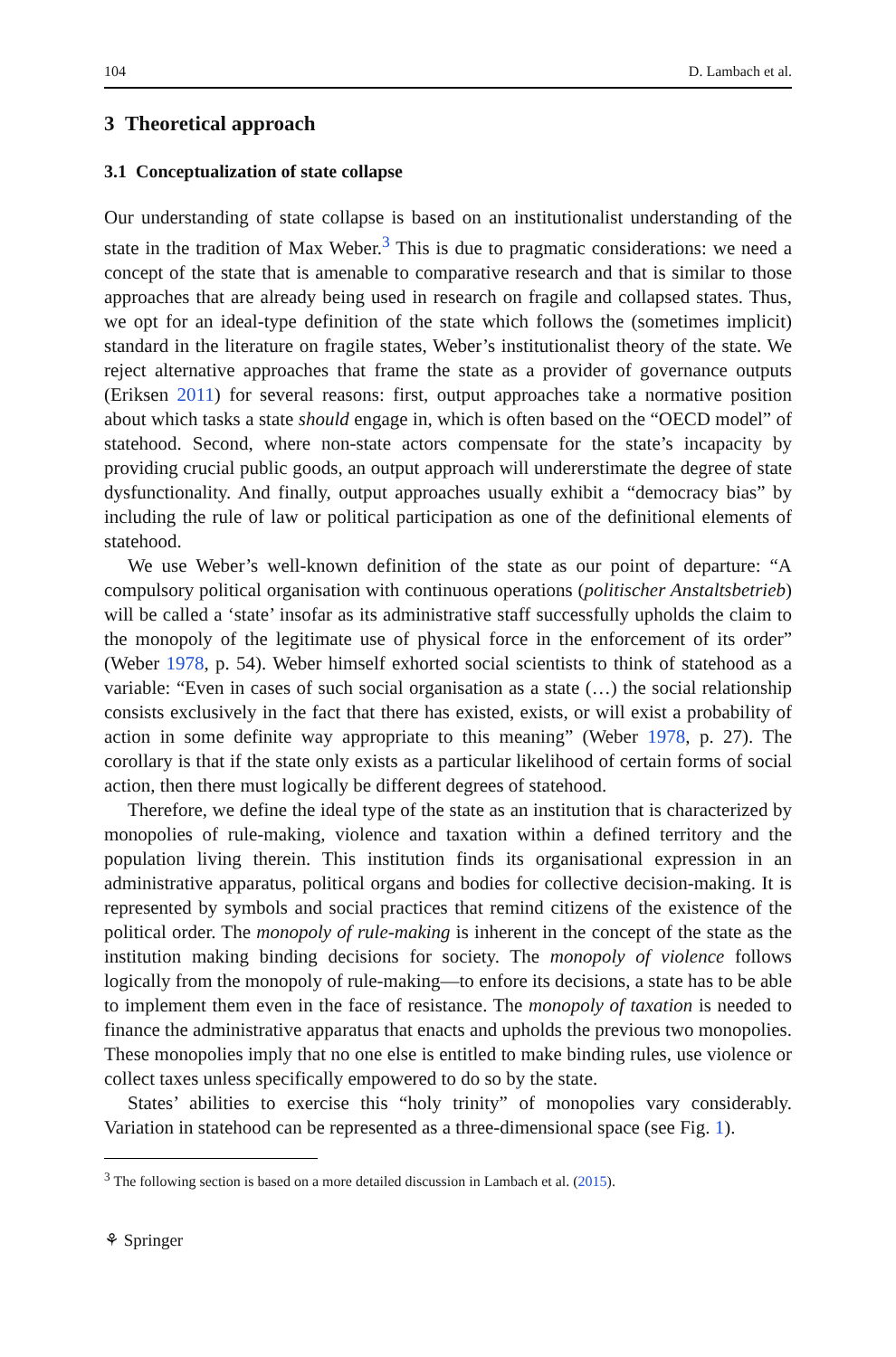104 D. Lambach et al.
3 Theoretical approach
3.1 Conceptualization of state collapse
Our understanding of state collapse is based on an institutionalist understanding of the state in the tradition of Max Weber.<sup>3</sup> This is due to pragmatic considerations: we need a concept of the state that is amenable to comparative research and that is similar to those approaches that are already being used in research on fragile and collapsed states. Thus, we opt for an ideal-type definition of the state which follows the (sometimes implicit) standard in the literature on fragile states, Weber’s institutionalist theory of the state. We reject alternative approaches that frame the state as a provider of governance outputs (Eriksen 2011) for several reasons: first, output approaches take a normative position about which tasks a state should engage in, which is often based on the “OECD model” of statehood. Second, where non-state actors compensate for the state’s incapacity by providing crucial public goods, an output approach will undererstimate the degree of state dysfunctionality. And finally, output approaches usually exhibit a “democracy bias” by including the rule of law or political participation as one of the definitional elements of statehood.
We use Weber’s well-known definition of the state as our point of departure: “A compulsory political organisation with continuous operations (politischer Anstaltsbetrieb) will be called a ‘state’ insofar as its administrative staff successfully upholds the claim to the monopoly of the legitimate use of physical force in the enforcement of its order” (Weber 1978, p. 54). Weber himself exhorted social scientists to think of statehood as a variable: “Even in cases of such social organisation as a state (…) the social relationship consists exclusively in the fact that there has existed, exists, or will exist a probability of action in some definite way appropriate to this meaning” (Weber 1978, p. 27). The corollary is that if the state only exists as a particular likelihood of certain forms of social action, then there must logically be different degrees of statehood.
Therefore, we define the ideal type of the state as an institution that is characterized by monopolies of rule-making, violence and taxation within a defined territory and the population living therein. This institution finds its organisational expression in an administrative apparatus, political organs and bodies for collective decision-making. It is represented by symbols and social practices that remind citizens of the existence of the political order. The monopoly of rule-making is inherent in the concept of the state as the institution making binding decisions for society. The monopoly of violence follows logically from the monopoly of rule-making—to enfore its decisions, a state has to be able to implement them even in the face of resistance. The monopoly of taxation is needed to finance the administrative apparatus that enacts and upholds the previous two monopolies. These monopolies imply that no one else is entitled to make binding rules, use violence or collect taxes unless specifically empowered to do so by the state.
States’ abilities to exercise this “holy trinity” of monopolies vary considerably. Variation in statehood can be represented as a three-dimensional space (see Fig. 1).
<sup>3</sup> The following section is based on a more detailed discussion in Lambach et al. (2015).
⚘ Springer